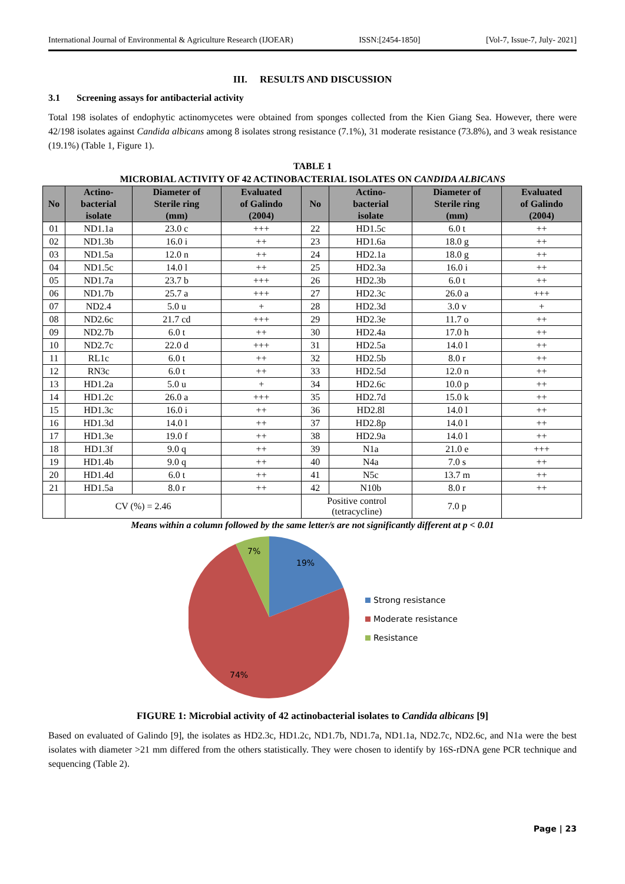International Journal of Environmental & Agriculture Research (IJOEAR) ISSN:[2454-1850] [Vol-7, Issue-7, July- 2021]
III. RESULTS AND DISCUSSION
3.1 Screening assays for antibacterial activity
Total 198 isolates of endophytic actinomycetes were obtained from sponges collected from the Kien Giang Sea. However, there were 42/198 isolates against Candida albicans among 8 isolates strong resistance (7.1%), 31 moderate resistance (73.8%), and 3 weak resistance (19.1%) (Table 1, Figure 1).
TABLE 1
MICROBIAL ACTIVITY OF 42 ACTINOBACTERIAL ISOLATES ON CANDIDA ALBICANS
| No | Actino- bacterial isolate | Diameter of Sterile ring (mm) | Evaluated of Galindo (2004) | No | Actino- bacterial isolate | Diameter of Sterile ring (mm) | Evaluated of Galindo (2004) |
| --- | --- | --- | --- | --- | --- | --- | --- |
| 01 | ND1.1a | 23.0 c | +++ | 22 | HD1.5c | 6.0 t | ++ |
| 02 | ND1.3b | 16.0 i | ++ | 23 | HD1.6a | 18.0 g | ++ |
| 03 | ND1.5a | 12.0 n | ++ | 24 | HD2.1a | 18.0 g | ++ |
| 04 | ND1.5c | 14.0 l | ++ | 25 | HD2.3a | 16.0 i | ++ |
| 05 | ND1.7a | 23.7 b | +++ | 26 | HD2.3b | 6.0 t | ++ |
| 06 | ND1.7b | 25.7 a | +++ | 27 | HD2.3c | 26.0 a | +++ |
| 07 | ND2.4 | 5.0 u | + | 28 | HD2.3d | 3.0 v | + |
| 08 | ND2.6c | 21.7 cd | +++ | 29 | HD2.3e | 11.7 o | ++ |
| 09 | ND2.7b | 6.0 t | ++ | 30 | HD2.4a | 17.0 h | ++ |
| 10 | ND2.7c | 22.0 d | +++ | 31 | HD2.5a | 14.0 l | ++ |
| 11 | RL1c | 6.0 t | ++ | 32 | HD2.5b | 8.0 r | ++ |
| 12 | RN3c | 6.0 t | ++ | 33 | HD2.5d | 12.0 n | ++ |
| 13 | HD1.2a | 5.0 u | + | 34 | HD2.6c | 10.0 p | ++ |
| 14 | HD1.2c | 26.0 a | +++ | 35 | HD2.7d | 15.0 k | ++ |
| 15 | HD1.3c | 16.0 i | ++ | 36 | HD2.8l | 14.0 l | ++ |
| 16 | HD1.3d | 14.0 l | ++ | 37 | HD2.8p | 14.0 l | ++ |
| 17 | HD1.3e | 19.0 f | ++ | 38 | HD2.9a | 14.0 l | ++ |
| 18 | HD1.3f | 9.0 q | ++ | 39 | N1a | 21.0 e | +++ |
| 19 | HD1.4b | 9.0 q | ++ | 40 | N4a | 7.0 s | ++ |
| 20 | HD1.4d | 6.0 t | ++ | 41 | N5c | 13.7 m | ++ |
| 21 | HD1.5a | 8.0 r | ++ | 42 | N10b | 8.0 r | ++ |
| | CV (%) = 2.46 | | | Positive control (tetracycline) | | 7.0 p | |
Means within a column followed by the same letter/s are not significantly different at p < 0.01
19%
7%
74%
Strong resistance
Moderate resistance
Resistance
FIGURE 1: Microbial activity of 42 actinobacterial isolates to Candida albicans [9]
Based on evaluated of Galindo [9], the isolates as HD2.3c, HD1.2c, ND1.7b, ND1.7a, ND1.1a, ND2.7c, ND2.6c, and N1a were the best isolates with diameter >21 mm differed from the others statistically. They were chosen to identify by 16S-rDNA gene PCR technique and sequencing (Table 2).
Page | 23